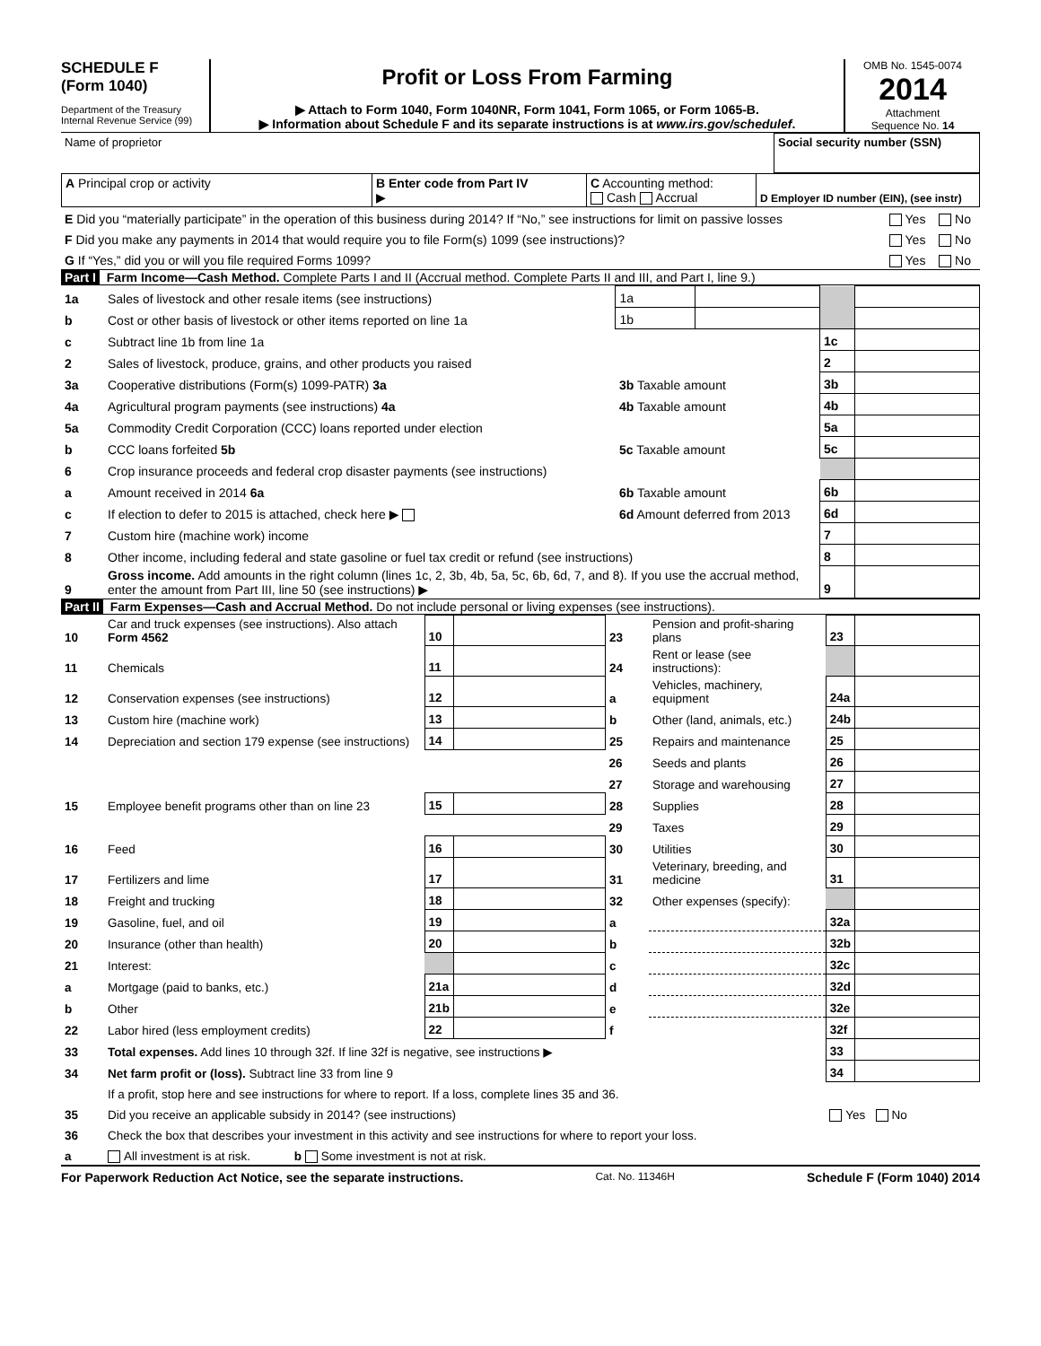SCHEDULE F
(Form 1040)
Department of the Treasury
Internal Revenue Service (99)
Profit or Loss From Farming
▶ Attach to Form 1040, Form 1040NR, Form 1041, Form 1065, or Form 1065-B.
▶ Information about Schedule F and its separate instructions is at www.irs.gov/schedulef.
OMB No. 1545-0074
2014
Attachment
Sequence No. 14
| Name of proprietor | Social security number (SSN) |
| A Principal crop or activity | B Enter code from Part IV ▶ | C Accounting method: Cash Accrual | D Employer ID number (EIN), (see instr) |
| E Did you “materially participate” in the operation of this business during 2014? If “No,” see instructions for limit on passive losses | Yes | No |
| F Did you make any payments in 2014 that would require you to file Form(s) 1099 (see instructions)? | Yes | No |
| G If “Yes,” did you or will you file required Forms 1099? | Yes | No |
Part I Farm Income—Cash Method. Complete Parts I and II (Accrual method. Complete Parts II and III, and Part I, line 9.)
| 1a | Sales of livestock and other resale items (see instructions) | 1a | | | |
| b | Cost or other basis of livestock or other items reported on line 1a | 1b | | | |
| c | Subtract line 1b from line 1a | | | 1c | |
| 2 | Sales of livestock, produce, grains, and other products you raised | | | 2 | |
| 3a | Cooperative distributions (Form(s) 1099-PATR) 3a | 3b Taxable amount | | 3b | |
| 4a | Agricultural program payments (see instructions) 4a | 4b Taxable amount | | 4b | |
| 5a | Commodity Credit Corporation (CCC) loans reported under election | | | 5a | |
| b | CCC loans forfeited 5b | 5c Taxable amount | | 5c | |
| 6 | Crop insurance proceeds and federal crop disaster payments (see instructions) | | | | |
| a | Amount received in 2014 6a | 6b Taxable amount | | 6b | |
| c | If election to defer to 2015 is attached, check here ▶ | 6d Amount deferred from 2013 | | 6d | |
| 7 | Custom hire (machine work) income | | | 7 | |
| 8 | Other income, including federal and state gasoline or fuel tax credit or refund (see instructions) | | | 8 | |
| 9 | Gross income. Add amounts in the right column (lines 1c, 2, 3b, 4b, 5a, 5c, 6b, 6d, 7, and 8). If you use the accrual method, enter the amount from Part III, line 50 (see instructions) ▶ | | | 9 | |
Part II Farm Expenses—Cash and Accrual Method. Do not include personal or living expenses (see instructions).
| 10 | Car and truck expenses (see instructions). Also attach Form 4562 | 10 | | 23 | Pension and profit-sharing plans | 23 | |
| 11 | Chemicals | 11 | | 24 | Rent or lease (see instructions): | | |
| 12 | Conservation expenses (see instructions) | 12 | | a | Vehicles, machinery, equipment | 24a | |
| 13 | Custom hire (machine work) | 13 | | b | Other (land, animals, etc.) | 24b | |
| 14 | Depreciation and section 179 expense (see instructions) | 14 | | 25 | Repairs and maintenance | 25 | |
| | | | | 26 | Seeds and plants | 26 | |
| | | | | 27 | Storage and warehousing | 27 | |
| 15 | Employee benefit programs other than on line 23 | 15 | | 28 | Supplies | 28 | |
| | | | | 29 | Taxes | 29 | |
| 16 | Feed | 16 | | 30 | Utilities | 30 | |
| 17 | Fertilizers and lime | 17 | | 31 | Veterinary, breeding, and medicine | 31 | |
| 18 | Freight and trucking | 18 | | 32 | Other expenses (specify): | | |
| 19 | Gasoline, fuel, and oil | 19 | | a | | 32a | |
| 20 | Insurance (other than health) | 20 | | b | | 32b | |
| 21 | Interest: | | | c | | 32c | |
| a | Mortgage (paid to banks, etc.) | 21a | | d | | 32d | |
| b | Other | 21b | | e | | 32e | |
| 22 | Labor hired (less employment credits) | 22 | | f | | 32f | |
| 33 | Total expenses. Add lines 10 through 32f. If line 32f is negative, see instructions ▶ | | | | | 33 | |
| 34 | Net farm profit or (loss). Subtract line 33 from line 9 | | | | | 34 | |
| | If a profit, stop here and see instructions for where to report. If a loss, complete lines 35 and 36. | | | | | | |
| 35 | Did you receive an applicable subsidy in 2014? (see instructions) | | | | | Yes No | |
| 36 | Check the box that describes your investment in this activity and see instructions for where to report your loss. | | | | | | |
| a | All investment is at risk. b Some investment is not at risk. | | | | | | |
For Paperwork Reduction Act Notice, see the separate instructions. Cat. No. 11346H Schedule F (Form 1040) 2014